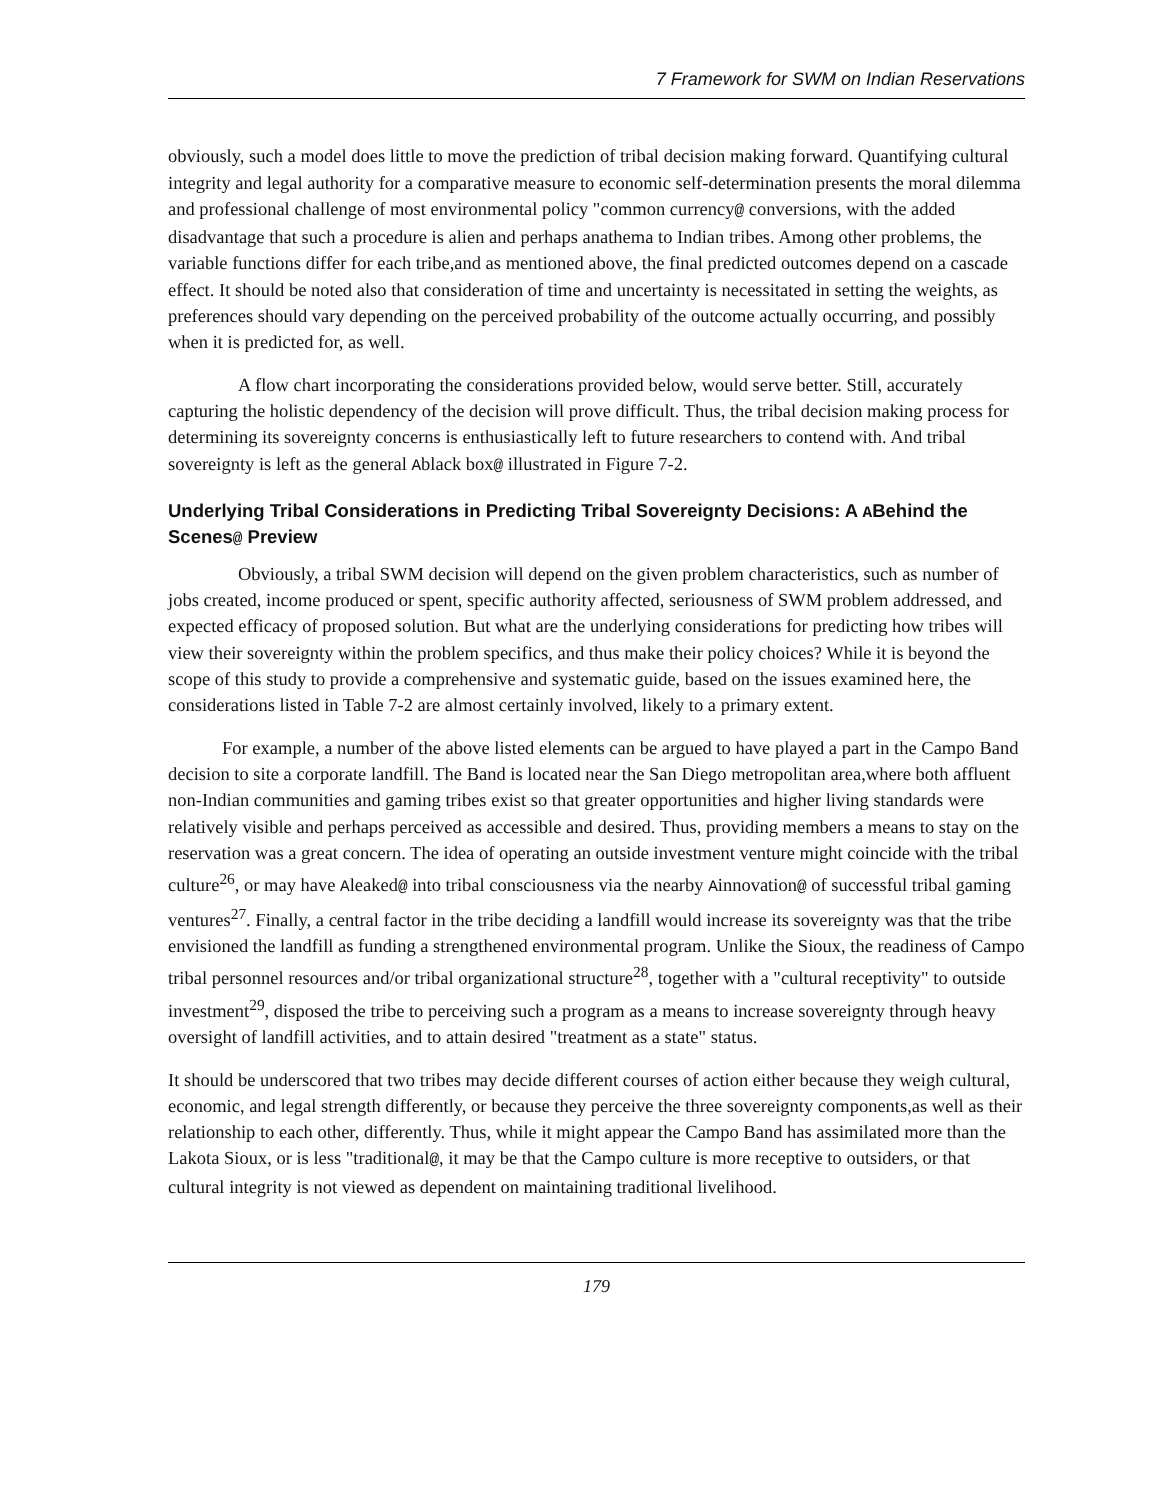7 Framework for SWM on Indian Reservations
obviously, such a model does little to move the prediction of tribal decision making forward. Quantifying cultural integrity and legal authority for a comparative measure to economic self-determination presents the moral dilemma and professional challenge of most environmental policy "common currency@ conversions, with the added disadvantage that such a procedure is alien and perhaps anathema to Indian tribes. Among other problems, the variable functions differ for each tribe,and as mentioned above, the final predicted outcomes depend on a cascade effect. It should be noted also that consideration of time and uncertainty is necessitated in setting the weights, as preferences should vary depending on the perceived probability of the outcome actually occurring, and possibly when it is predicted for, as well.
A flow chart incorporating the considerations provided below, would serve better. Still, accurately capturing the holistic dependency of the decision will prove difficult. Thus, the tribal decision making process for determining its sovereignty concerns is enthusiastically left to future researchers to contend with. And tribal sovereignty is left as the general Ablack box@ illustrated in Figure 7-2.
Underlying Tribal Considerations in Predicting Tribal Sovereignty Decisions: A ABehind the Scenes@ Preview
Obviously, a tribal SWM decision will depend on the given problem characteristics, such as number of jobs created, income produced or spent, specific authority affected, seriousness of SWM problem addressed, and expected efficacy of proposed solution. But what are the underlying considerations for predicting how tribes will view their sovereignty within the problem specifics, and thus make their policy choices? While it is beyond the scope of this study to provide a comprehensive and systematic guide, based on the issues examined here, the considerations listed in Table 7-2 are almost certainly involved, likely to a primary extent.
For example, a number of the above listed elements can be argued to have played a part in the Campo Band decision to site a corporate landfill. The Band is located near the San Diego metropolitan area,where both affluent non-Indian communities and gaming tribes exist so that greater opportunities and higher living standards were relatively visible and perhaps perceived as accessible and desired. Thus, providing members a means to stay on the reservation was a great concern. The idea of operating an outside investment venture might coincide with the tribal culture<sup>26</sup>, or may have Aleaked@ into tribal consciousness via the nearby Ainnovation@ of successful tribal gaming ventures<sup>27</sup>. Finally, a central factor in the tribe deciding a landfill would increase its sovereignty was that the tribe envisioned the landfill as funding a strengthened environmental program. Unlike the Sioux, the readiness of Campo tribal personnel resources and/or tribal organizational structure<sup>28</sup>, together with a "cultural receptivity" to outside investment<sup>29</sup>, disposed the tribe to perceiving such a program as a means to increase sovereignty through heavy oversight of landfill activities, and to attain desired "treatment as a state" status.
It should be underscored that two tribes may decide different courses of action either because they weigh cultural, economic, and legal strength differently, or because they perceive the three sovereignty components,as well as their relationship to each other, differently. Thus, while it might appear the Campo Band has assimilated more than the Lakota Sioux, or is less "traditional@, it may be that the Campo culture is more receptive to outsiders, or that cultural integrity is not viewed as dependent on maintaining traditional livelihood.
179